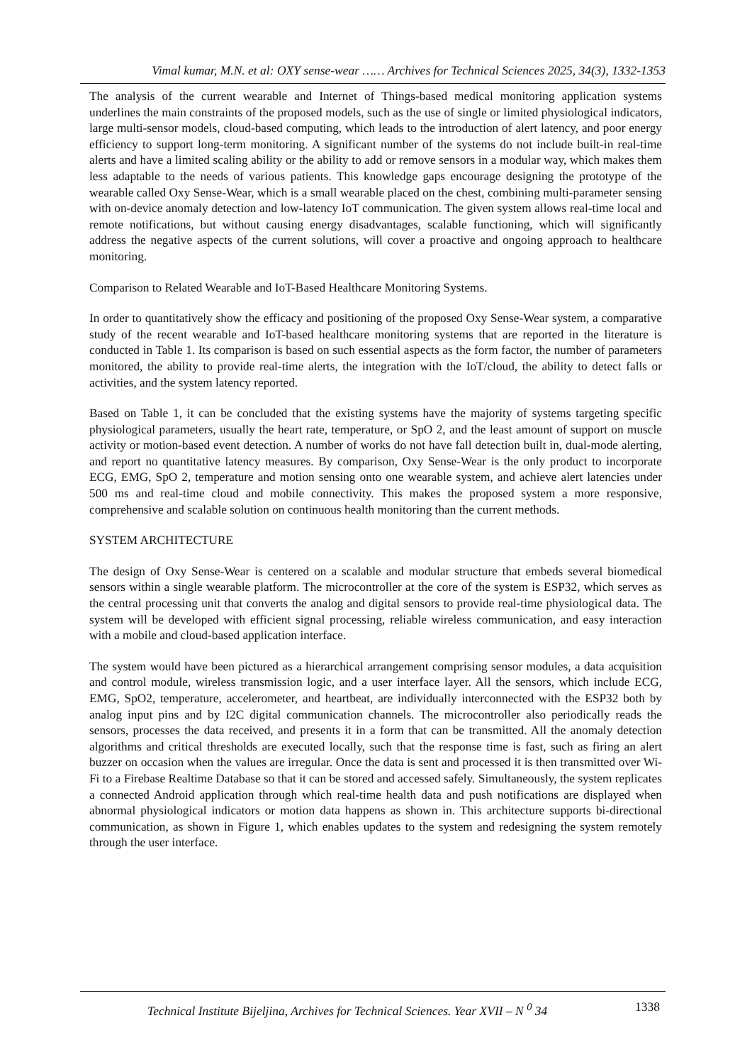Vimal kumar, M.N. et al: OXY sense-wear …… Archives for Technical Sciences 2025, 34(3), 1332-1353
The analysis of the current wearable and Internet of Things-based medical monitoring application systems underlines the main constraints of the proposed models, such as the use of single or limited physiological indicators, large multi-sensor models, cloud-based computing, which leads to the introduction of alert latency, and poor energy efficiency to support long-term monitoring. A significant number of the systems do not include built-in real-time alerts and have a limited scaling ability or the ability to add or remove sensors in a modular way, which makes them less adaptable to the needs of various patients. This knowledge gaps encourage designing the prototype of the wearable called Oxy Sense-Wear, which is a small wearable placed on the chest, combining multi-parameter sensing with on-device anomaly detection and low-latency IoT communication. The given system allows real-time local and remote notifications, but without causing energy disadvantages, scalable functioning, which will significantly address the negative aspects of the current solutions, will cover a proactive and ongoing approach to healthcare monitoring.
Comparison to Related Wearable and IoT-Based Healthcare Monitoring Systems.
In order to quantitatively show the efficacy and positioning of the proposed Oxy Sense-Wear system, a comparative study of the recent wearable and IoT-based healthcare monitoring systems that are reported in the literature is conducted in Table 1. Its comparison is based on such essential aspects as the form factor, the number of parameters monitored, the ability to provide real-time alerts, the integration with the IoT/cloud, the ability to detect falls or activities, and the system latency reported.
Based on Table 1, it can be concluded that the existing systems have the majority of systems targeting specific physiological parameters, usually the heart rate, temperature, or SpO 2, and the least amount of support on muscle activity or motion-based event detection. A number of works do not have fall detection built in, dual-mode alerting, and report no quantitative latency measures. By comparison, Oxy Sense-Wear is the only product to incorporate ECG, EMG, SpO 2, temperature and motion sensing onto one wearable system, and achieve alert latencies under 500 ms and real-time cloud and mobile connectivity. This makes the proposed system a more responsive, comprehensive and scalable solution on continuous health monitoring than the current methods.
SYSTEM ARCHITECTURE
The design of Oxy Sense-Wear is centered on a scalable and modular structure that embeds several biomedical sensors within a single wearable platform. The microcontroller at the core of the system is ESP32, which serves as the central processing unit that converts the analog and digital sensors to provide real-time physiological data. The system will be developed with efficient signal processing, reliable wireless communication, and easy interaction with a mobile and cloud-based application interface.
The system would have been pictured as a hierarchical arrangement comprising sensor modules, a data acquisition and control module, wireless transmission logic, and a user interface layer. All the sensors, which include ECG, EMG, SpO2, temperature, accelerometer, and heartbeat, are individually interconnected with the ESP32 both by analog input pins and by I2C digital communication channels. The microcontroller also periodically reads the sensors, processes the data received, and presents it in a form that can be transmitted. All the anomaly detection algorithms and critical thresholds are executed locally, such that the response time is fast, such as firing an alert buzzer on occasion when the values are irregular. Once the data is sent and processed it is then transmitted over Wi-Fi to a Firebase Realtime Database so that it can be stored and accessed safely. Simultaneously, the system replicates a connected Android application through which real-time health data and push notifications are displayed when abnormal physiological indicators or motion data happens as shown in. This architecture supports bi-directional communication, as shown in Figure 1, which enables updates to the system and redesigning the system remotely through the user interface.
Technical Institute Bijeljina, Archives for Technical Sciences. Year XVII – N <sup>0</sup> 34 1338